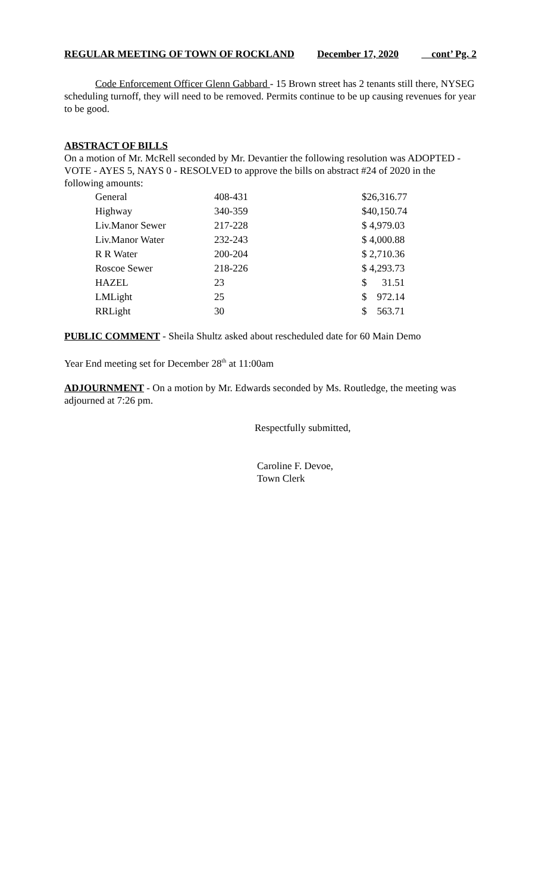REGULAR MEETING OF TOWN OF ROCKLAND December 17, 2020 cont’ Pg. 2
Code Enforcement Officer Glenn Gabbard - 15 Brown street has 2 tenants still there, NYSEG scheduling turnoff, they will need to be removed. Permits continue to be up causing revenues for year to be good.
ABSTRACT OF BILLS
On a motion of Mr. McRell seconded by Mr. Devantier the following resolution was ADOPTED - VOTE - AYES 5, NAYS 0 - RESOLVED to approve the bills on abstract #24 of 2020 in the following amounts:
| General | 408-431 | $26,316.77 |
| Highway | 340-359 | $40,150.74 |
| Liv.Manor Sewer | 217-228 | $ 4,979.03 |
| Liv.Manor Water | 232-243 | $ 4,000.88 |
| R R Water | 200-204 | $ 2,710.36 |
| Roscoe Sewer | 218-226 | $ 4,293.73 |
| HAZEL | 23 | $ 31.51 |
| LMLight | 25 | $ 972.14 |
| RRLight | 30 | $ 563.71 |
PUBLIC COMMENT - Sheila Shultz asked about rescheduled date for 60 Main Demo
Year End meeting set for December 28<sup>th</sup> at 11:00am
ADJOURNMENT - On a motion by Mr. Edwards seconded by Ms. Routledge, the meeting was adjourned at 7:26 pm.
Respectfully submitted,
Caroline F. Devoe,
Town Clerk